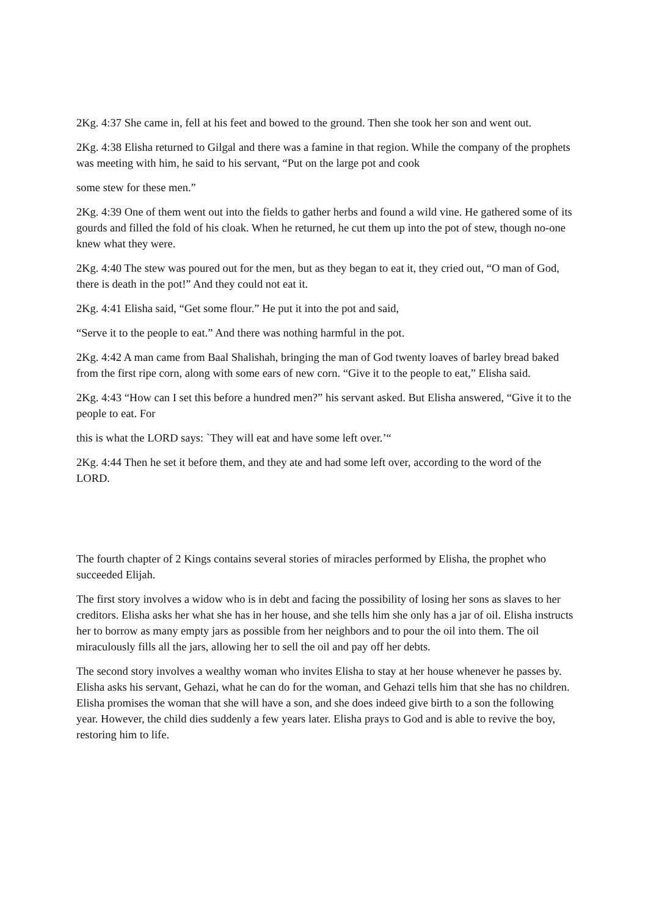2Kg. 4:37 She came in, fell at his feet and bowed to the ground. Then she took her son and went out.
2Kg. 4:38 Elisha returned to Gilgal and there was a famine in that region. While the company of the prophets was meeting with him, he said to his servant, “Put on the large pot and cook
some stew for these men.”
2Kg. 4:39 One of them went out into the fields to gather herbs and found a wild vine. He gathered some of its gourds and filled the fold of his cloak. When he returned, he cut them up into the pot of stew, though no-one knew what they were.
2Kg. 4:40 The stew was poured out for the men, but as they began to eat it, they cried out, “O man of God, there is death in the pot!” And they could not eat it.
2Kg. 4:41 Elisha said, “Get some flour.” He put it into the pot and said,
“Serve it to the people to eat.” And there was nothing harmful in the pot.
2Kg. 4:42 A man came from Baal Shalishah, bringing the man of God twenty loaves of barley bread baked from the first ripe corn, along with some ears of new corn. “Give it to the people to eat,” Elisha said.
2Kg. 4:43 “How can I set this before a hundred men?” his servant asked. But Elisha answered, “Give it to the people to eat. For
this is what the LORD says: `They will eat and have some left over.’“
2Kg. 4:44 Then he set it before them, and they ate and had some left over, according to the word of the LORD.
The fourth chapter of 2 Kings contains several stories of miracles performed by Elisha, the prophet who succeeded Elijah.
The first story involves a widow who is in debt and facing the possibility of losing her sons as slaves to her creditors. Elisha asks her what she has in her house, and she tells him she only has a jar of oil. Elisha instructs her to borrow as many empty jars as possible from her neighbors and to pour the oil into them. The oil miraculously fills all the jars, allowing her to sell the oil and pay off her debts.
The second story involves a wealthy woman who invites Elisha to stay at her house whenever he passes by. Elisha asks his servant, Gehazi, what he can do for the woman, and Gehazi tells him that she has no children. Elisha promises the woman that she will have a son, and she does indeed give birth to a son the following year. However, the child dies suddenly a few years later. Elisha prays to God and is able to revive the boy, restoring him to life.